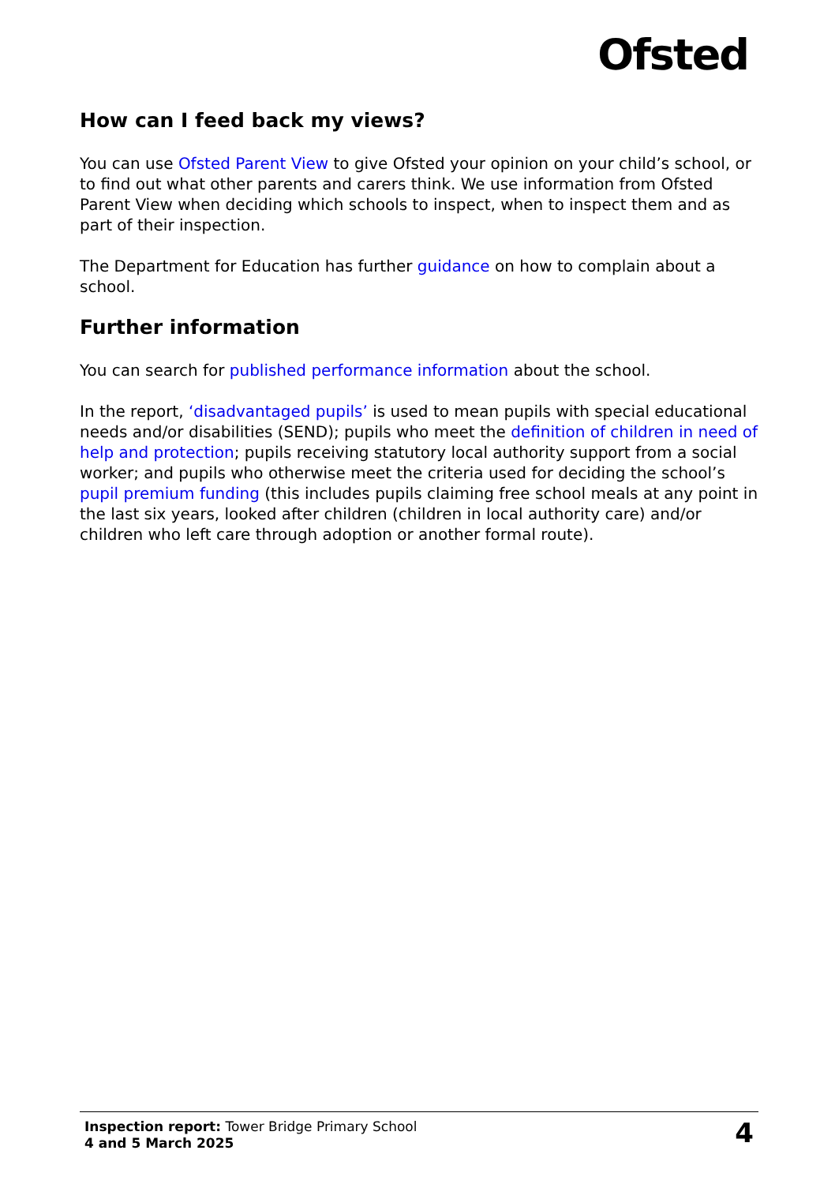Ofsted
How can I feed back my views?
You can use Ofsted Parent View to give Ofsted your opinion on your child’s school, or to find out what other parents and carers think. We use information from Ofsted Parent View when deciding which schools to inspect, when to inspect them and as part of their inspection.
The Department for Education has further guidance on how to complain about a school.
Further information
You can search for published performance information about the school.
In the report, ‘disadvantaged pupils’ is used to mean pupils with special educational needs and/or disabilities (SEND); pupils who meet the definition of children in need of help and protection; pupils receiving statutory local authority support from a social worker; and pupils who otherwise meet the criteria used for deciding the school’s pupil premium funding (this includes pupils claiming free school meals at any point in the last six years, looked after children (children in local authority care) and/or children who left care through adoption or another formal route).
Inspection report: Tower Bridge Primary School
4 and 5 March 2025
4